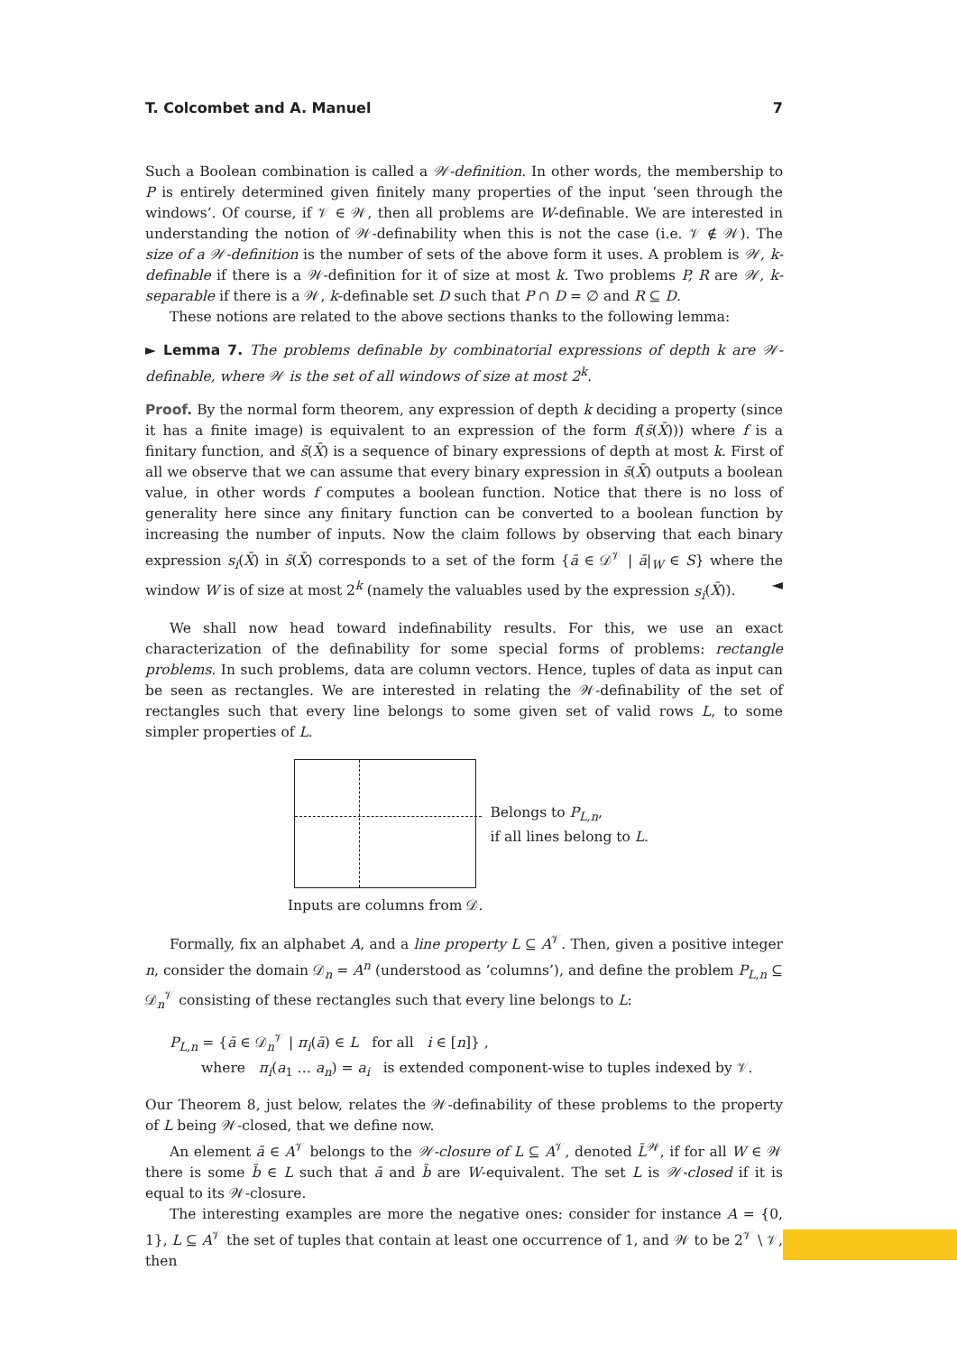T. Colcombet and A. Manuel 7
Such a Boolean combination is called a 𝒲-definition. In other words, the membership to P is entirely determined given finitely many properties of the input ‘seen through the windows’. Of course, if 𝒱 ∈ 𝒲, then all problems are W-definable. We are interested in understanding the notion of 𝒲-definability when this is not the case (i.e. 𝒱 ∉ 𝒲). The size of a 𝒲-definition is the number of sets of the above form it uses. A problem is 𝒲, k-definable if there is a 𝒲-definition for it of size at most k. Two problems P, R are 𝒲, k-separable if there is a 𝒲, k-definable set D such that P ∩ D = ∅ and R ⊆ D.
These notions are related to the above sections thanks to the following lemma:
► Lemma 7. The problems definable by combinatorial expressions of depth k are 𝒲-definable, where 𝒲 is the set of all windows of size at most 2<sup>k</sup>.
Proof. By the normal form theorem, any expression of depth k deciding a property (since it has a finite image) is equivalent to an expression of the form f(s̄(X̄))) where f is a finitary function, and s̄(X̄) is a sequence of binary expressions of depth at most k. First of all we observe that we can assume that every binary expression in s̄(X̄) outputs a boolean value, in other words f computes a boolean function. Notice that there is no loss of generality here since any finitary function can be converted to a boolean function by increasing the number of inputs. Now the claim follows by observing that each binary expression s<sub>i</sub>(X̄) in s̄(X̄) corresponds to a set of the form {ā ∈ 𝒟<sup>𝒱</sup> | ā|<sub>W</sub> ∈ S} where the window W is of size at most 2<sup>k</sup> (namely the valuables used by the expression s<sub>i</sub>(X̄)). ◄
We shall now head toward indefinability results. For this, we use an exact characterization of the definability for some special forms of problems: rectangle problems. In such problems, data are column vectors. Hence, tuples of data as input can be seen as rectangles. We are interested in relating the 𝒲-definability of the set of rectangles such that every line belongs to some given set of valid rows L, to some simpler properties of L.
Inputs are columns from 𝒟.
Belongs to P<sub>L,n</sub>,
if all lines belong to L.
Formally, fix an alphabet A, and a line property L ⊆ A<sup>𝒱</sup>. Then, given a positive integer n, consider the domain 𝒟<sub>n</sub> = A<sup>n</sup> (understood as ‘columns’), and define the problem P<sub>L,n</sub> ⊆ 𝒟<sub>n</sub><sup>𝒱</sup> consisting of these rectangles such that every line belongs to L:
P<sub>L,n</sub> = {ā ∈ 𝒟<sub>n</sub><sup>𝒱</sup> | π<sub>i</sub>(ā) ∈ L for all i ∈ [n]} ,
where π<sub>i</sub>(a<sub>1</sub> … a<sub>n</sub>) = a<sub>i</sub> is extended component-wise to tuples indexed by 𝒱.
Our Theorem 8, just below, relates the 𝒲-definability of these problems to the property of L being 𝒲-closed, that we define now.
An element ā ∈ A<sup>𝒱</sup> belongs to the 𝒲-closure of L ⊆ A<sup>𝒱</sup>, denoted L̄<sup>𝒲</sup>, if for all W ∈ 𝒲 there is some b̄ ∈ L such that ā and b̄ are W-equivalent. The set L is 𝒲-closed if it is equal to its 𝒲-closure.
The interesting examples are more the negative ones: consider for instance A = {0, 1}, L ⊆ A<sup>𝒱</sup> the set of tuples that contain at least one occurrence of 1, and 𝒲 to be 2<sup>𝒱</sup> \ 𝒱, then